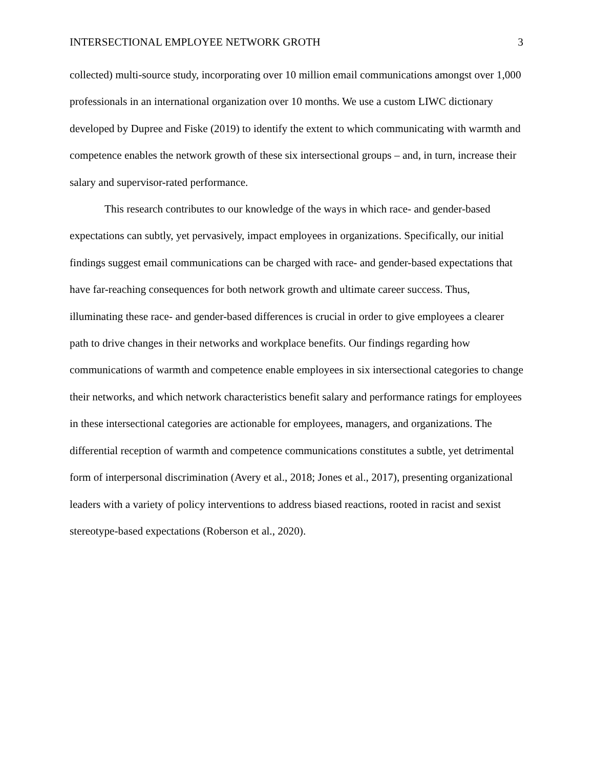INTERSECTIONAL EMPLOYEE NETWORK GROTH 3
collected) multi-source study, incorporating over 10 million email communications amongst over 1,000 professionals in an international organization over 10 months. We use a custom LIWC dictionary developed by Dupree and Fiske (2019) to identify the extent to which communicating with warmth and competence enables the network growth of these six intersectional groups – and, in turn, increase their salary and supervisor-rated performance.
This research contributes to our knowledge of the ways in which race- and gender-based expectations can subtly, yet pervasively, impact employees in organizations. Specifically, our initial findings suggest email communications can be charged with race- and gender-based expectations that have far-reaching consequences for both network growth and ultimate career success. Thus, illuminating these race- and gender-based differences is crucial in order to give employees a clearer path to drive changes in their networks and workplace benefits. Our findings regarding how communications of warmth and competence enable employees in six intersectional categories to change their networks, and which network characteristics benefit salary and performance ratings for employees in these intersectional categories are actionable for employees, managers, and organizations. The differential reception of warmth and competence communications constitutes a subtle, yet detrimental form of interpersonal discrimination (Avery et al., 2018; Jones et al., 2017), presenting organizational leaders with a variety of policy interventions to address biased reactions, rooted in racist and sexist stereotype-based expectations (Roberson et al., 2020).